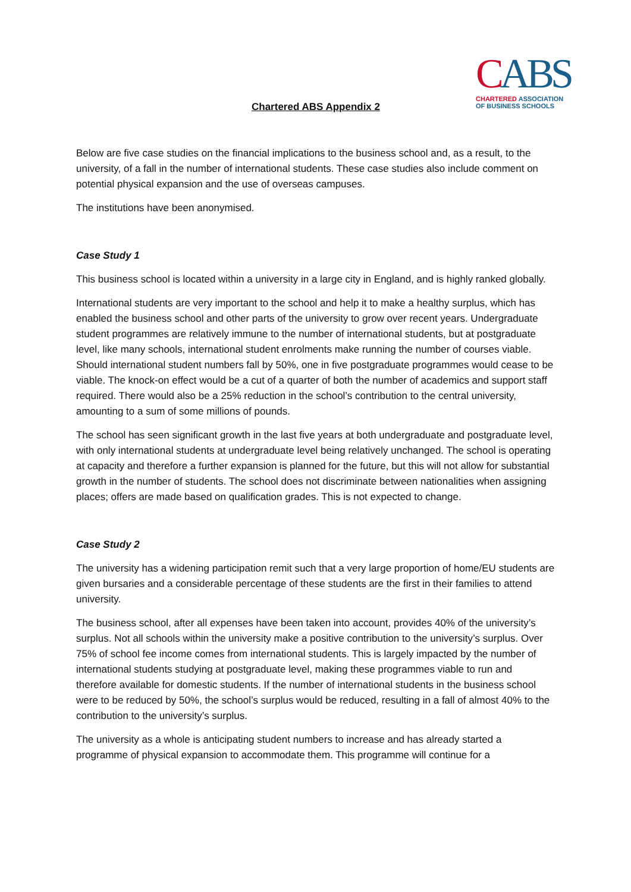Chartered ABS Appendix 2
CABS
CHARTERED ASSOCIATION
OF BUSINESS SCHOOLS
Below are five case studies on the financial implications to the business school and, as a result, to the university, of a fall in the number of international students. These case studies also include comment on potential physical expansion and the use of overseas campuses.
The institutions have been anonymised.
Case Study 1
This business school is located within a university in a large city in England, and is highly ranked globally.
International students are very important to the school and help it to make a healthy surplus, which has enabled the business school and other parts of the university to grow over recent years. Undergraduate student programmes are relatively immune to the number of international students, but at postgraduate level, like many schools, international student enrolments make running the number of courses viable. Should international student numbers fall by 50%, one in five postgraduate programmes would cease to be viable. The knock-on effect would be a cut of a quarter of both the number of academics and support staff required. There would also be a 25% reduction in the school’s contribution to the central university, amounting to a sum of some millions of pounds.
The school has seen significant growth in the last five years at both undergraduate and postgraduate level, with only international students at undergraduate level being relatively unchanged. The school is operating at capacity and therefore a further expansion is planned for the future, but this will not allow for substantial growth in the number of students. The school does not discriminate between nationalities when assigning places; offers are made based on qualification grades. This is not expected to change.
Case Study 2
The university has a widening participation remit such that a very large proportion of home/EU students are given bursaries and a considerable percentage of these students are the first in their families to attend university.
The business school, after all expenses have been taken into account, provides 40% of the university’s surplus. Not all schools within the university make a positive contribution to the university’s surplus. Over 75% of school fee income comes from international students. This is largely impacted by the number of international students studying at postgraduate level, making these programmes viable to run and therefore available for domestic students. If the number of international students in the business school were to be reduced by 50%, the school’s surplus would be reduced, resulting in a fall of almost 40% to the contribution to the university’s surplus.
The university as a whole is anticipating student numbers to increase and has already started a programme of physical expansion to accommodate them. This programme will continue for a